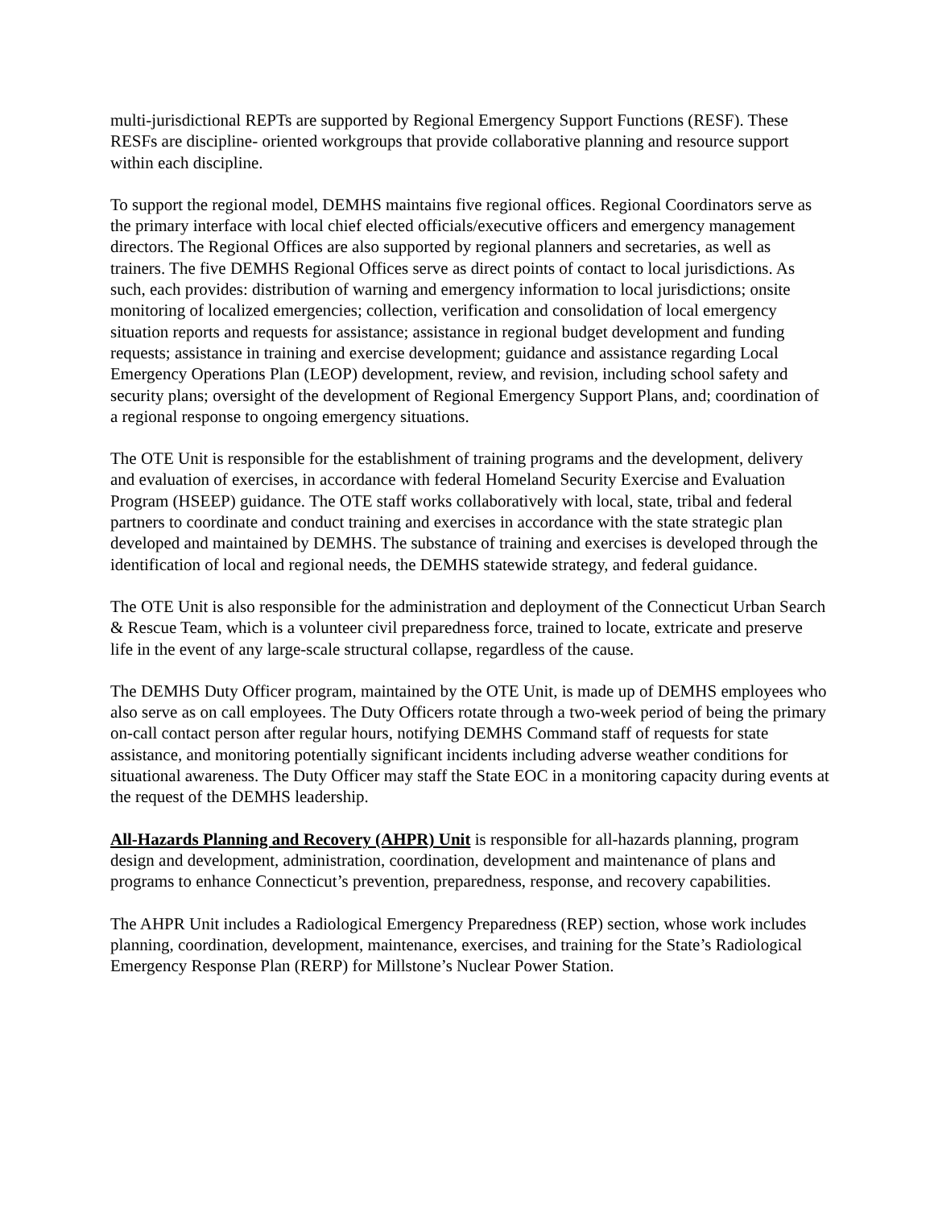multi-jurisdictional REPTs are supported by Regional Emergency Support Functions (RESF). These RESFs are discipline- oriented workgroups that provide collaborative planning and resource support within each discipline.
To support the regional model, DEMHS maintains five regional offices. Regional Coordinators serve as the primary interface with local chief elected officials/executive officers and emergency management directors. The Regional Offices are also supported by regional planners and secretaries, as well as trainers. The five DEMHS Regional Offices serve as direct points of contact to local jurisdictions. As such, each provides: distribution of warning and emergency information to local jurisdictions; onsite monitoring of localized emergencies; collection, verification and consolidation of local emergency situation reports and requests for assistance; assistance in regional budget development and funding requests; assistance in training and exercise development; guidance and assistance regarding Local Emergency Operations Plan (LEOP) development, review, and revision, including school safety and security plans; oversight of the development of Regional Emergency Support Plans, and; coordination of a regional response to ongoing emergency situations.
The OTE Unit is responsible for the establishment of training programs and the development, delivery and evaluation of exercises, in accordance with federal Homeland Security Exercise and Evaluation Program (HSEEP) guidance. The OTE staff works collaboratively with local, state, tribal and federal partners to coordinate and conduct training and exercises in accordance with the state strategic plan developed and maintained by DEMHS. The substance of training and exercises is developed through the identification of local and regional needs, the DEMHS statewide strategy, and federal guidance.
The OTE Unit is also responsible for the administration and deployment of the Connecticut Urban Search & Rescue Team, which is a volunteer civil preparedness force, trained to locate, extricate and preserve life in the event of any large-scale structural collapse, regardless of the cause.
The DEMHS Duty Officer program, maintained by the OTE Unit, is made up of DEMHS employees who also serve as on call employees. The Duty Officers rotate through a two-week period of being the primary on-call contact person after regular hours, notifying DEMHS Command staff of requests for state assistance, and monitoring potentially significant incidents including adverse weather conditions for situational awareness. The Duty Officer may staff the State EOC in a monitoring capacity during events at the request of the DEMHS leadership.
All-Hazards Planning and Recovery (AHPR) Unit is responsible for all-hazards planning, program design and development, administration, coordination, development and maintenance of plans and programs to enhance Connecticut’s prevention, preparedness, response, and recovery capabilities.
The AHPR Unit includes a Radiological Emergency Preparedness (REP) section, whose work includes planning, coordination, development, maintenance, exercises, and training for the State’s Radiological Emergency Response Plan (RERP) for Millstone’s Nuclear Power Station.